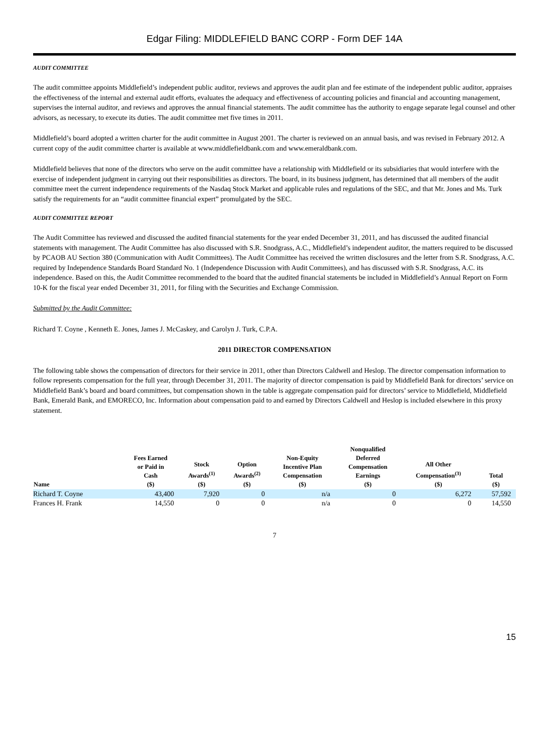Edgar Filing: MIDDLEFIELD BANC CORP - Form DEF 14A
AUDIT COMMITTEE
The audit committee appoints Middlefield’s independent public auditor, reviews and approves the audit plan and fee estimate of the independent public auditor, appraises the effectiveness of the internal and external audit efforts, evaluates the adequacy and effectiveness of accounting policies and financial and accounting management, supervises the internal auditor, and reviews and approves the annual financial statements. The audit committee has the authority to engage separate legal counsel and other advisors, as necessary, to execute its duties. The audit committee met five times in 2011.
Middlefield’s board adopted a written charter for the audit committee in August 2001. The charter is reviewed on an annual basis, and was revised in February 2012. A current copy of the audit committee charter is available at www.middlefieldbank.com and www.emeraldbank.com.
Middlefield believes that none of the directors who serve on the audit committee have a relationship with Middlefield or its subsidiaries that would interfere with the exercise of independent judgment in carrying out their responsibilities as directors. The board, in its business judgment, has determined that all members of the audit committee meet the current independence requirements of the Nasdaq Stock Market and applicable rules and regulations of the SEC, and that Mr. Jones and Ms. Turk satisfy the requirements for an “audit committee financial expert” promulgated by the SEC.
AUDIT COMMITTEE REPORT
The Audit Committee has reviewed and discussed the audited financial statements for the year ended December 31, 2011, and has discussed the audited financial statements with management. The Audit Committee has also discussed with S.R. Snodgrass, A.C., Middlefield’s independent auditor, the matters required to be discussed by PCAOB AU Section 380 (Communication with Audit Committees). The Audit Committee has received the written disclosures and the letter from S.R. Snodgrass, A.C. required by Independence Standards Board Standard No. 1 (Independence Discussion with Audit Committees), and has discussed with S.R. Snodgrass, A.C. its independence. Based on this, the Audit Committee recommended to the board that the audited financial statements be included in Middlefield’s Annual Report on Form 10-K for the fiscal year ended December 31, 2011, for filing with the Securities and Exchange Commission.
Submitted by the Audit Committee:
Richard T. Coyne , Kenneth E. Jones, James J. McCaskey, and Carolyn J. Turk, C.P.A.
2011 DIRECTOR COMPENSATION
The following table shows the compensation of directors for their service in 2011, other than Directors Caldwell and Heslop. The director compensation information to follow represents compensation for the full year, through December 31, 2011. The majority of director compensation is paid by Middlefield Bank for directors’ service on Middlefield Bank’s board and board committees, but compensation shown in the table is aggregate compensation paid for directors’ service to Middlefield, Middlefield Bank, Emerald Bank, and EMORECO, Inc. Information about compensation paid to and earned by Directors Caldwell and Heslop is included elsewhere in this proxy statement.
| Name | Fees Earned or Paid in Cash ($) | Stock Awards<sup>(1)</sup> ($) | Option Awards<sup>(2)</sup> ($) | Non-Equity Incentive Plan Compensation ($) | Nonqualified Deferred Compensation Earnings ($) | All Other Compensation<sup>(3)</sup> ($) | Total ($) |
| --- | --- | --- | --- | --- | --- | --- | --- |
| Richard T. Coyne | 43,400 | 7,920 | 0 | n/a | 0 | 6,272 | 57,592 |
| Frances H. Frank | 14,550 | 0 | 0 | n/a | 0 | 0 | 14,550 |
7
15